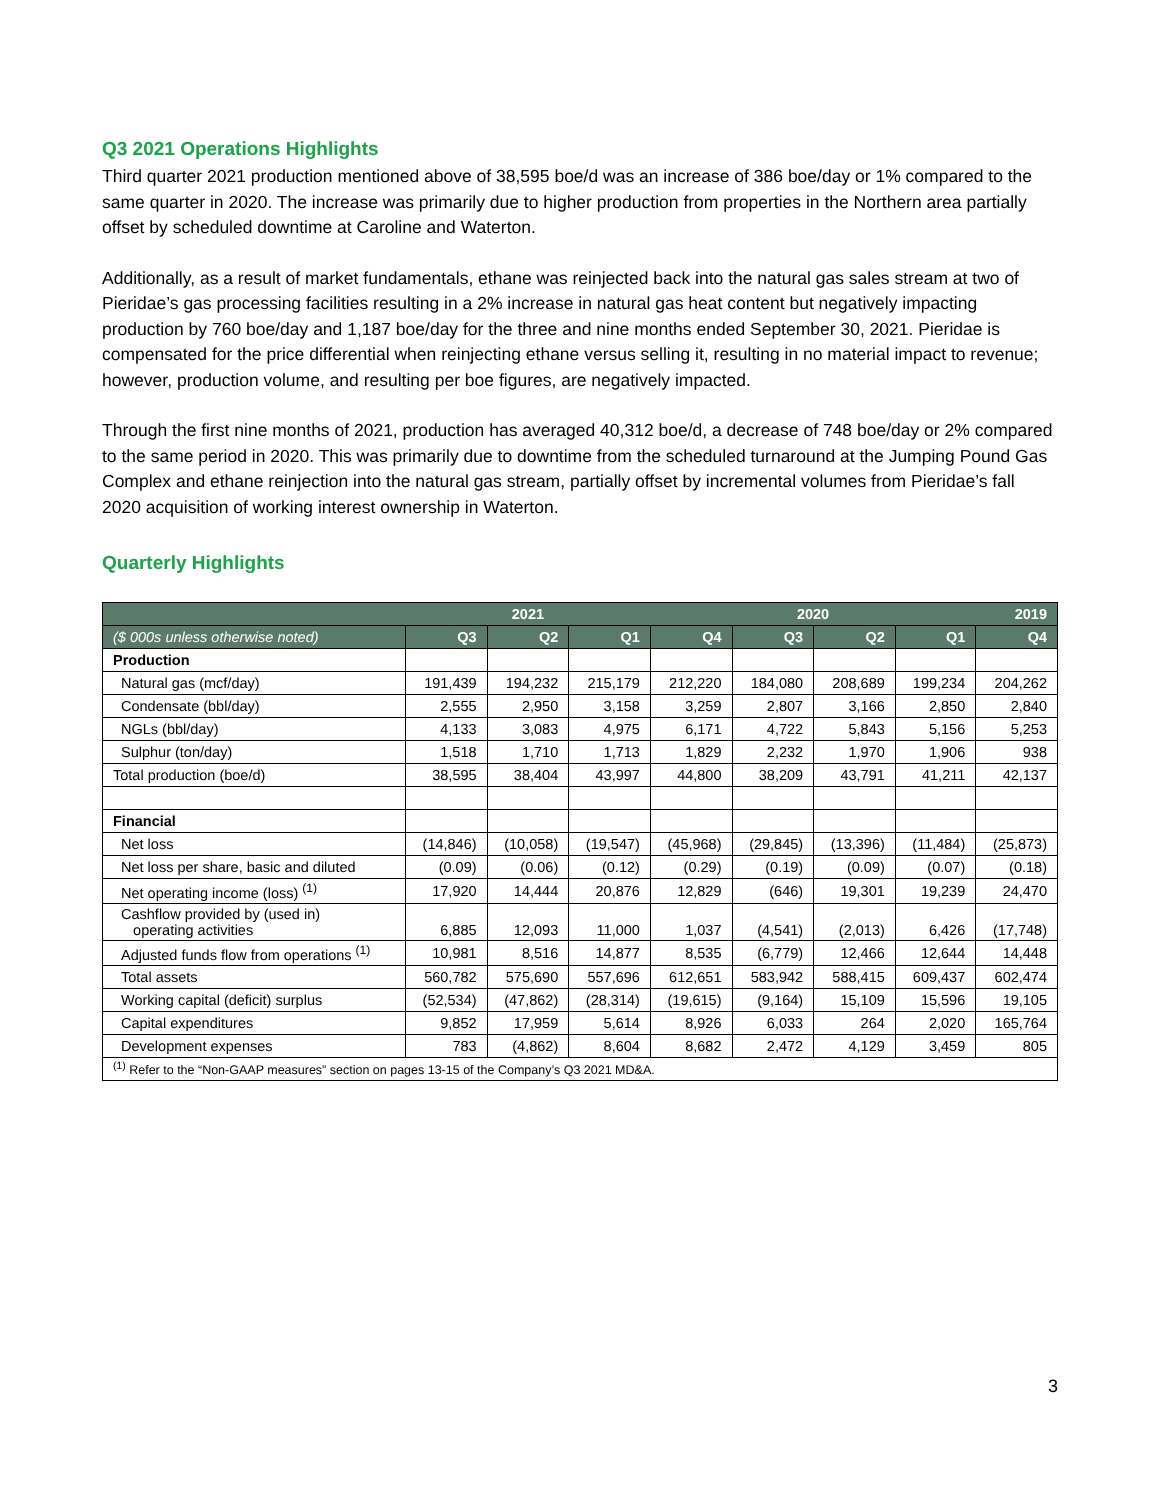Q3 2021 Operations Highlights
Third quarter 2021 production mentioned above of 38,595 boe/d was an increase of 386 boe/day or 1% compared to the same quarter in 2020. The increase was primarily due to higher production from properties in the Northern area partially offset by scheduled downtime at Caroline and Waterton.
Additionally, as a result of market fundamentals, ethane was reinjected back into the natural gas sales stream at two of Pieridae’s gas processing facilities resulting in a 2% increase in natural gas heat content but negatively impacting production by 760 boe/day and 1,187 boe/day for the three and nine months ended September 30, 2021. Pieridae is compensated for the price differential when reinjecting ethane versus selling it, resulting in no material impact to revenue; however, production volume, and resulting per boe figures, are negatively impacted.
Through the first nine months of 2021, production has averaged 40,312 boe/d, a decrease of 748 boe/day or 2% compared to the same period in 2020. This was primarily due to downtime from the scheduled turnaround at the Jumping Pound Gas Complex and ethane reinjection into the natural gas stream, partially offset by incremental volumes from Pieridae’s fall 2020 acquisition of working interest ownership in Waterton.
Quarterly Highlights
| | 2021 | | | 2020 | | | | 2019 |
| --- | --- | --- | --- | --- | --- | --- | --- | --- |
| ($ 000s unless otherwise noted) | Q3 | Q2 | Q1 | Q4 | Q3 | Q2 | Q1 | Q4 |
| Production | | | | | | | | |
| Natural gas (mcf/day) | 191,439 | 194,232 | 215,179 | 212,220 | 184,080 | 208,689 | 199,234 | 204,262 |
| Condensate (bbl/day) | 2,555 | 2,950 | 3,158 | 3,259 | 2,807 | 3,166 | 2,850 | 2,840 |
| NGLs (bbl/day) | 4,133 | 3,083 | 4,975 | 6,171 | 4,722 | 5,843 | 5,156 | 5,253 |
| Sulphur (ton/day) | 1,518 | 1,710 | 1,713 | 1,829 | 2,232 | 1,970 | 1,906 | 938 |
| Total production (boe/d) | 38,595 | 38,404 | 43,997 | 44,800 | 38,209 | 43,791 | 41,211 | 42,137 |
| Financial | | | | | | | | |
| Net loss | (14,846) | (10,058) | (19,547) | (45,968) | (29,845) | (13,396) | (11,484) | (25,873) |
| Net loss per share, basic and diluted | (0.09) | (0.06) | (0.12) | (0.29) | (0.19) | (0.09) | (0.07) | (0.18) |
| Net operating income (loss) <sup>(1)</sup> | 17,920 | 14,444 | 20,876 | 12,829 | (646) | 19,301 | 19,239 | 24,470 |
| Cashflow provided by (used in) operating activities | 6,885 | 12,093 | 11,000 | 1,037 | (4,541) | (2,013) | 6,426 | (17,748) |
| Adjusted funds flow from operations <sup>(1)</sup> | 10,981 | 8,516 | 14,877 | 8,535 | (6,779) | 12,466 | 12,644 | 14,448 |
| Total assets | 560,782 | 575,690 | 557,696 | 612,651 | 583,942 | 588,415 | 609,437 | 602,474 |
| Working capital (deficit) surplus | (52,534) | (47,862) | (28,314) | (19,615) | (9,164) | 15,109 | 15,596 | 19,105 |
| Capital expenditures | 9,852 | 17,959 | 5,614 | 8,926 | 6,033 | 264 | 2,020 | 165,764 |
| Development expenses | 783 | (4,862) | 8,604 | 8,682 | 2,472 | 4,129 | 3,459 | 805 |
| <sup>(1)</sup> Refer to the “Non-GAAP measures” section on pages 13-15 of the Company’s Q3 2021 MD&A. | | | | | | | | |
3